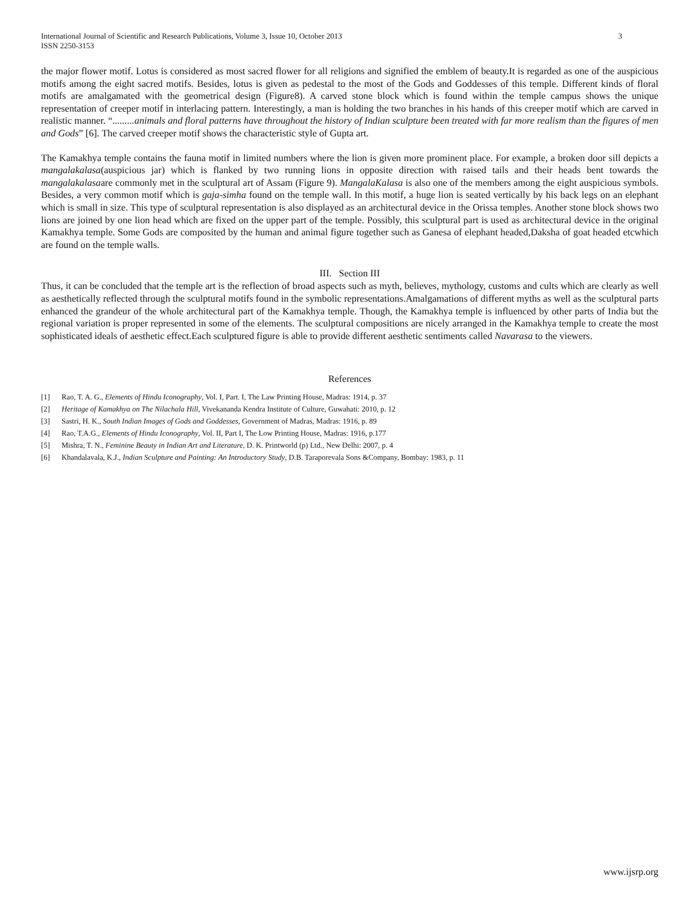International Journal of Scientific and Research Publications, Volume 3, Issue 10, October 2013
ISSN 2250-3153
3
the major flower motif. Lotus is considered as most sacred flower for all religions and signified the emblem of beauty.It is regarded as one of the auspicious motifs among the eight sacred motifs. Besides, lotus is given as pedestal to the most of the Gods and Goddesses of this temple. Different kinds of floral motifs are amalgamated with the geometrical design (Figure8). A carved stone block which is found within the temple campus shows the unique representation of creeper motif in interlacing pattern. Interestingly, a man is holding the two branches in his hands of this creeper motif which are carved in realistic manner. “.........animals and floral patterns have throughout the history of Indian sculpture been treated with far more realism than the figures of men and Gods” [6]. The carved creeper motif shows the characteristic style of Gupta art.
The Kamakhya temple contains the fauna motif in limited numbers where the lion is given more prominent place. For example, a broken door sill depicts a mangalakalasa(auspicious jar) which is flanked by two running lions in opposite direction with raised tails and their heads bent towards the mangalakalasaare commonly met in the sculptural art of Assam (Figure 9). MangalaKalasa is also one of the members among the eight auspicious symbols. Besides, a very common motif which is gaja-simha found on the temple wall. In this motif, a huge lion is seated vertically by his back legs on an elephant which is small in size. This type of sculptural representation is also displayed as an architectural device in the Orissa temples. Another stone block shows two lions are joined by one lion head which are fixed on the upper part of the temple. Possibly, this sculptural part is used as architectural device in the original Kamakhya temple. Some Gods are composited by the human and animal figure together such as Ganesa of elephant headed,Daksha of goat headed etcwhich are found on the temple walls.
III. Section III
Thus, it can be concluded that the temple art is the reflection of broad aspects such as myth, believes, mythology, customs and cults which are clearly as well as aesthetically reflected through the sculptural motifs found in the symbolic representations.Amalgamations of different myths as well as the sculptural parts enhanced the grandeur of the whole architectural part of the Kamakhya temple. Though, the Kamakhya temple is influenced by other parts of India but the regional variation is proper represented in some of the elements. The sculptural compositions are nicely arranged in the Kamakhya temple to create the most sophisticated ideals of aesthetic effect.Each sculptured figure is able to provide different aesthetic sentiments called Navarasa to the viewers.
References
[1] Rao, T. A. G., Elements of Hindu Iconography, Vol. I, Part. I, The Law Printing House, Madras: 1914, p. 37
[2] Heritage of Kamakhya on The Nilachala Hill, Vivekananda Kendra Institute of Culture, Guwahati: 2010, p. 12
[3] Sastri, H. K., South Indian Images of Gods and Goddesses, Government of Madras, Madras: 1916, p. 89
[4] Rao, T.A.G., Elements of Hindu Iconography, Vol. II, Part I, The Low Printing House, Madras: 1916, p.177
[5] Mishra, T. N., Feminine Beauty in Indian Art and Literature, D. K. Printworld (p) Ltd., New Delhi: 2007, p. 4
[6] Khandalavala, K.J., Indian Sculpture and Painting: An Introductory Study, D.B. Taraporevala Sons &Company, Bombay: 1983, p. 11
www.ijsrp.org